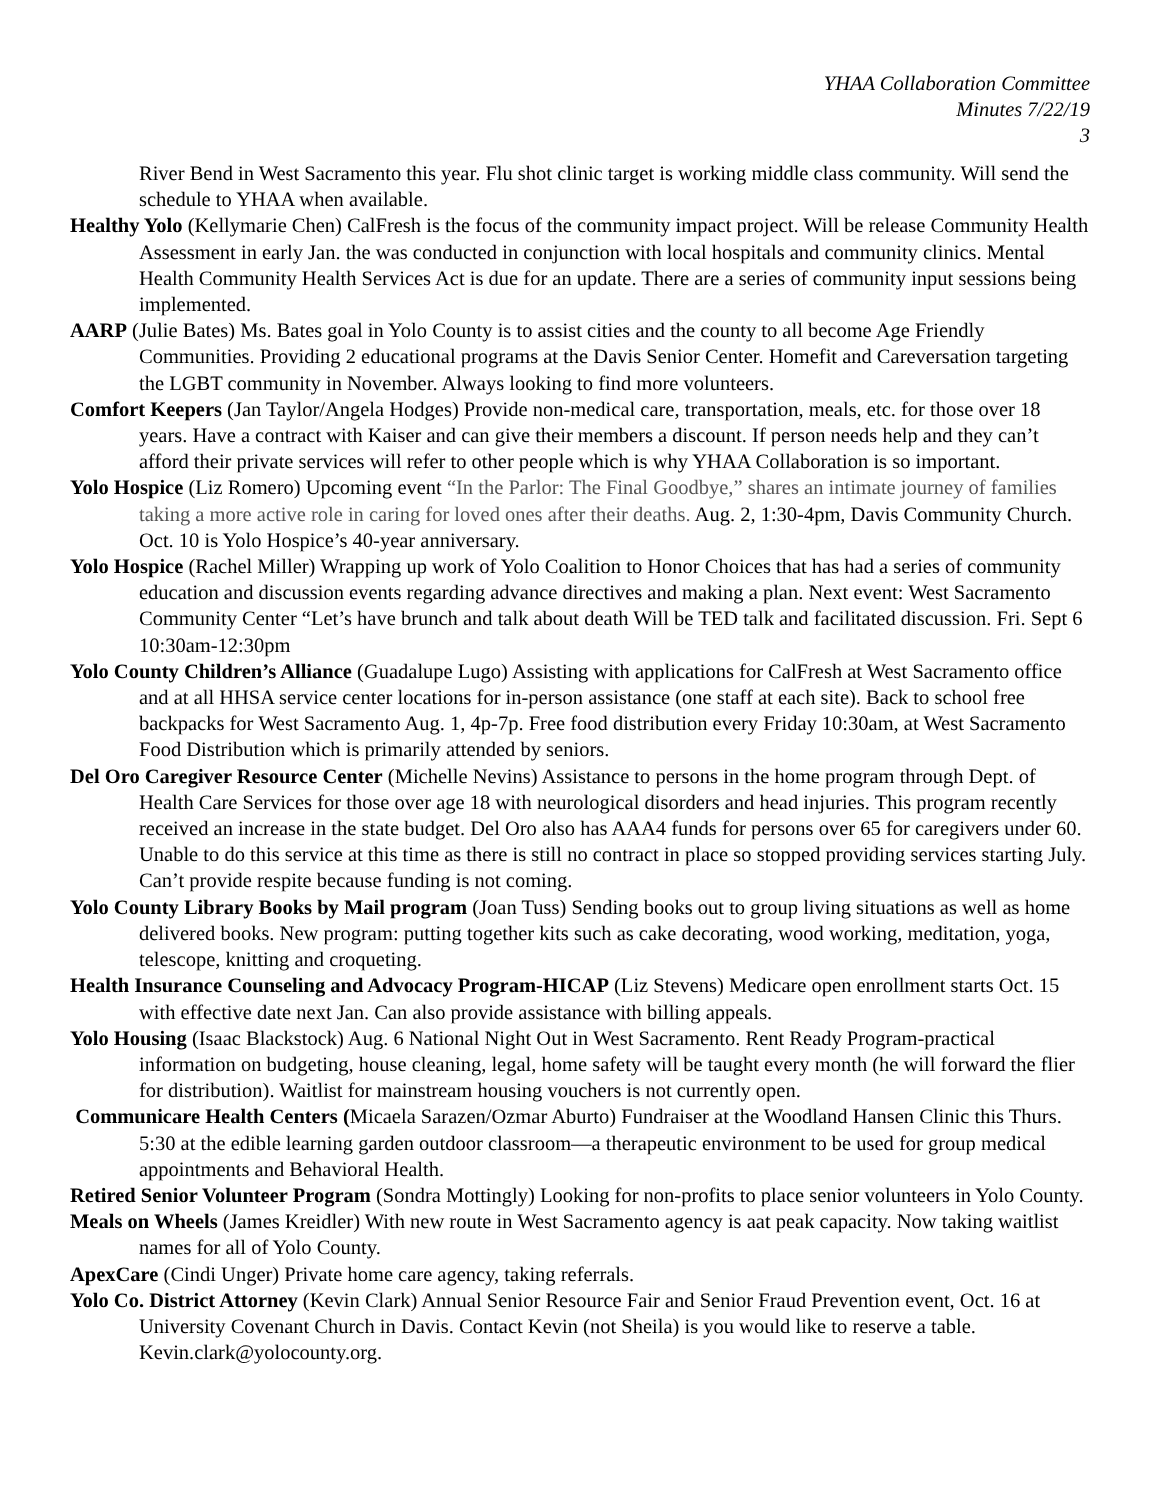YHAA Collaboration Committee
Minutes 7/22/19
3
River Bend in West Sacramento this year. Flu shot clinic target is working middle class community. Will send the schedule to YHAA when available.
Healthy Yolo (Kellymarie Chen) CalFresh is the focus of the community impact project. Will be release Community Health Assessment in early Jan. the was conducted in conjunction with local hospitals and community clinics. Mental Health Community Health Services Act is due for an update. There are a series of community input sessions being implemented.
AARP (Julie Bates) Ms. Bates goal in Yolo County is to assist cities and the county to all become Age Friendly Communities. Providing 2 educational programs at the Davis Senior Center. Homefit and Careversation targeting the LGBT community in November. Always looking to find more volunteers.
Comfort Keepers (Jan Taylor/Angela Hodges) Provide non-medical care, transportation, meals, etc. for those over 18 years. Have a contract with Kaiser and can give their members a discount. If person needs help and they can’t afford their private services will refer to other people which is why YHAA Collaboration is so important.
Yolo Hospice (Liz Romero) Upcoming event “In the Parlor: The Final Goodbye,” shares an intimate journey of families taking a more active role in caring for loved ones after their deaths. Aug. 2, 1:30-4pm, Davis Community Church. Oct. 10 is Yolo Hospice’s 40-year anniversary.
Yolo Hospice (Rachel Miller) Wrapping up work of Yolo Coalition to Honor Choices that has had a series of community education and discussion events regarding advance directives and making a plan. Next event: West Sacramento Community Center “Let’s have brunch and talk about death Will be TED talk and facilitated discussion. Fri. Sept 6 10:30am-12:30pm
Yolo County Children’s Alliance (Guadalupe Lugo) Assisting with applications for CalFresh at West Sacramento office and at all HHSA service center locations for in-person assistance (one staff at each site). Back to school free backpacks for West Sacramento Aug. 1, 4p-7p. Free food distribution every Friday 10:30am, at West Sacramento Food Distribution which is primarily attended by seniors.
Del Oro Caregiver Resource Center (Michelle Nevins) Assistance to persons in the home program through Dept. of Health Care Services for those over age 18 with neurological disorders and head injuries. This program recently received an increase in the state budget. Del Oro also has AAA4 funds for persons over 65 for caregivers under 60. Unable to do this service at this time as there is still no contract in place so stopped providing services starting July. Can’t provide respite because funding is not coming.
Yolo County Library Books by Mail program (Joan Tuss) Sending books out to group living situations as well as home delivered books. New program: putting together kits such as cake decorating, wood working, meditation, yoga, telescope, knitting and croqueting.
Health Insurance Counseling and Advocacy Program-HICAP (Liz Stevens) Medicare open enrollment starts Oct. 15 with effective date next Jan. Can also provide assistance with billing appeals.
Yolo Housing (Isaac Blackstock) Aug. 6 National Night Out in West Sacramento. Rent Ready Program-practical information on budgeting, house cleaning, legal, home safety will be taught every month (he will forward the flier for distribution). Waitlist for mainstream housing vouchers is not currently open.
Communicare Health Centers (Micaela Sarazen/Ozmar Aburto) Fundraiser at the Woodland Hansen Clinic this Thurs. 5:30 at the edible learning garden outdoor classroom—a therapeutic environment to be used for group medical appointments and Behavioral Health.
Retired Senior Volunteer Program (Sondra Mottingly) Looking for non-profits to place senior volunteers in Yolo County.
Meals on Wheels (James Kreidler) With new route in West Sacramento agency is aat peak capacity. Now taking waitlist names for all of Yolo County.
ApexCare (Cindi Unger) Private home care agency, taking referrals.
Yolo Co. District Attorney (Kevin Clark) Annual Senior Resource Fair and Senior Fraud Prevention event, Oct. 16 at University Covenant Church in Davis. Contact Kevin (not Sheila) is you would like to reserve a table. Kevin.clark@yolocounty.org.